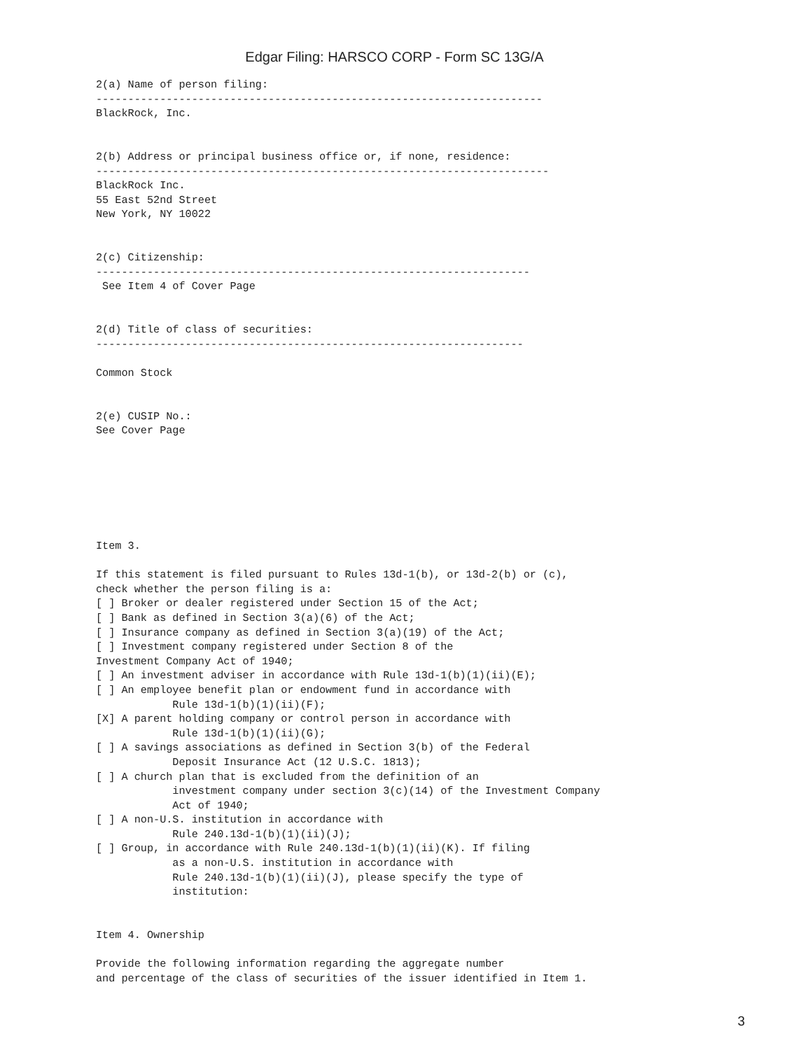Edgar Filing: HARSCO CORP - Form SC 13G/A
2(a) Name of person filing:
----------------------------------------------------------------------
BlackRock, Inc.


2(b) Address or principal business office or, if none, residence:
-----------------------------------------------------------------------
BlackRock Inc.
55 East 52nd Street
New York, NY 10022


2(c) Citizenship:
--------------------------------------------------------------------
 See Item 4 of Cover Page


2(d) Title of class of securities:
-------------------------------------------------------------------

Common Stock


2(e) CUSIP No.:
See Cover Page







Item 3.

If this statement is filed pursuant to Rules 13d-1(b), or 13d-2(b) or (c),
check whether the person filing is a:
[ ] Broker or dealer registered under Section 15 of the Act;
[ ] Bank as defined in Section 3(a)(6) of the Act;
[ ] Insurance company as defined in Section 3(a)(19) of the Act;
[ ] Investment company registered under Section 8 of the
Investment Company Act of 1940;
[ ] An investment adviser in accordance with Rule 13d-1(b)(1)(ii)(E);
[ ] An employee benefit plan or endowment fund in accordance with
            Rule 13d-1(b)(1)(ii)(F);
[X] A parent holding company or control person in accordance with
            Rule 13d-1(b)(1)(ii)(G);
[ ] A savings associations as defined in Section 3(b) of the Federal
            Deposit Insurance Act (12 U.S.C. 1813);
[ ] A church plan that is excluded from the definition of an
            investment company under section 3(c)(14) of the Investment Company
            Act of 1940;
[ ] A non-U.S. institution in accordance with
            Rule 240.13d-1(b)(1)(ii)(J);
[ ] Group, in accordance with Rule 240.13d-1(b)(1)(ii)(K). If filing
            as a non-U.S. institution in accordance with
            Rule 240.13d-1(b)(1)(ii)(J), please specify the type of
            institution:


Item 4. Ownership

Provide the following information regarding the aggregate number
and percentage of the class of securities of the issuer identified in Item 1.
3